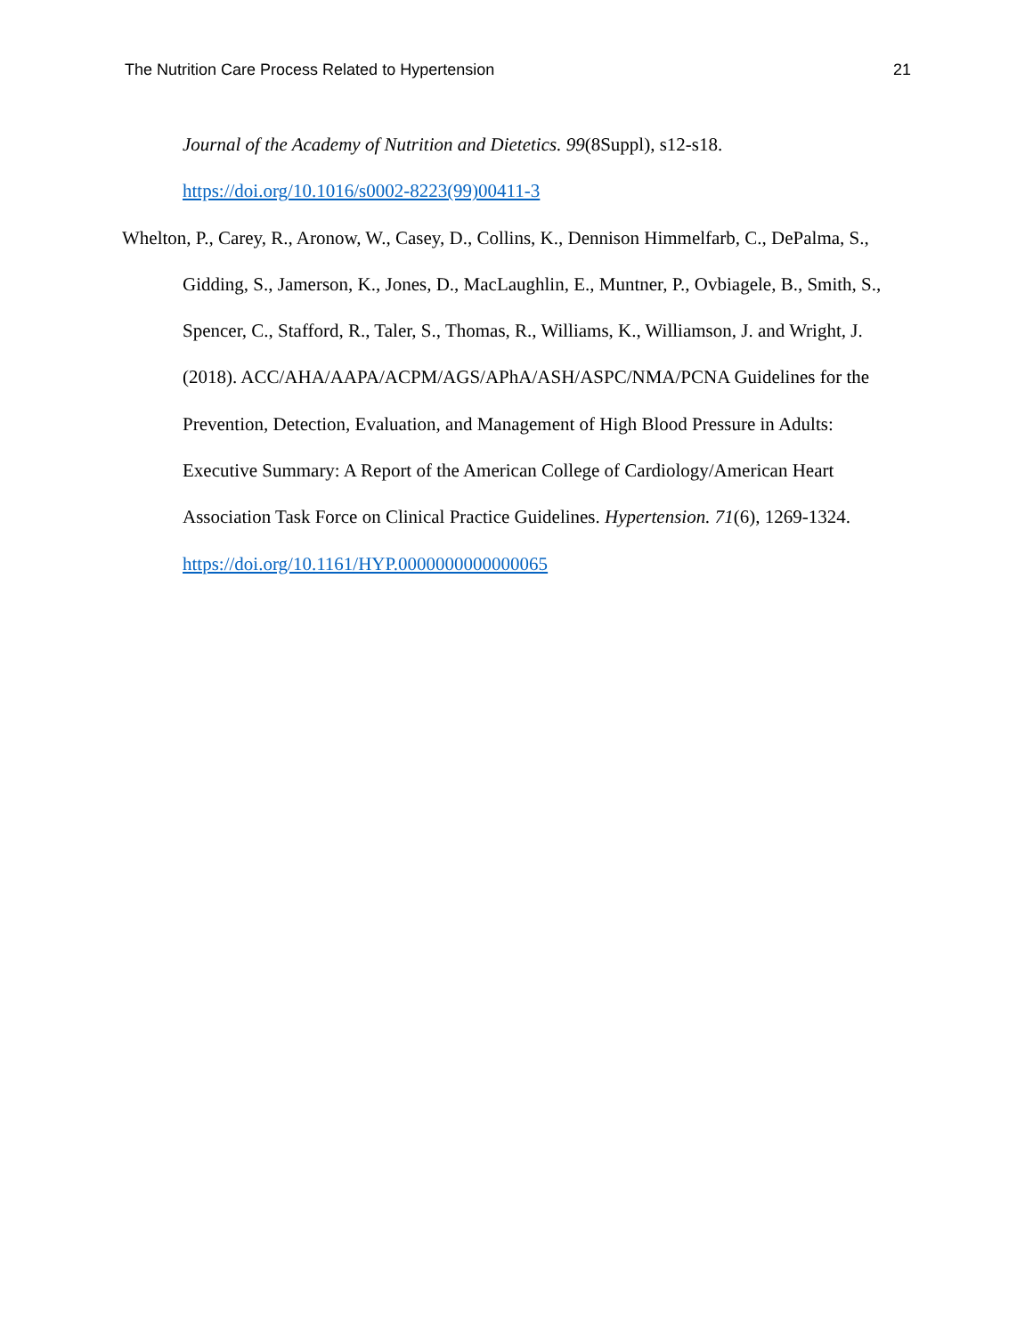The Nutrition Care Process Related to Hypertension 21
Journal of the Academy of Nutrition and Dietetics. 99(8Suppl), s12-s18.
https://doi.org/10.1016/s0002-8223(99)00411-3
Whelton, P., Carey, R., Aronow, W., Casey, D., Collins, K., Dennison Himmelfarb, C., DePalma, S., Gidding, S., Jamerson, K., Jones, D., MacLaughlin, E., Muntner, P., Ovbiagele, B., Smith, S., Spencer, C., Stafford, R., Taler, S., Thomas, R., Williams, K., Williamson, J. and Wright, J. (2018). ACC/AHA/AAPA/ACPM/AGS/APhA/ASH/ASPC/NMA/PCNA Guidelines for the Prevention, Detection, Evaluation, and Management of High Blood Pressure in Adults: Executive Summary: A Report of the American College of Cardiology/American Heart Association Task Force on Clinical Practice Guidelines. Hypertension. 71(6), 1269-1324. https://doi.org/10.1161/HYP.0000000000000065